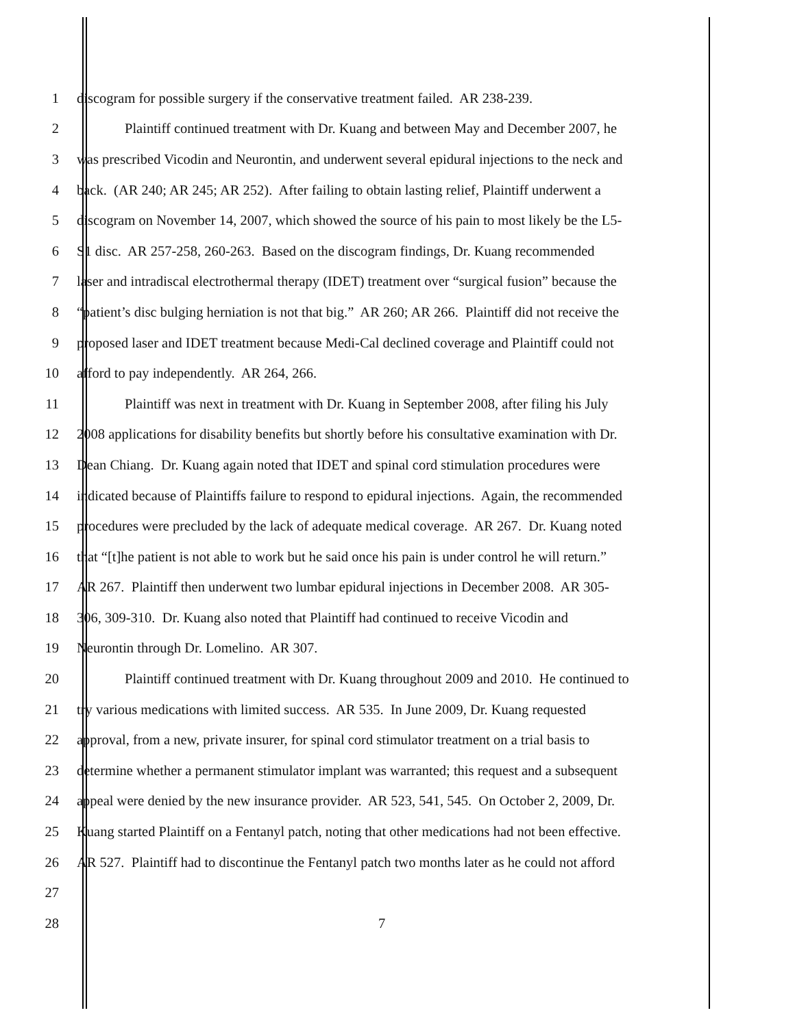1 discogram for possible surgery if the conservative treatment failed. AR 238-239.
2 Plaintiff continued treatment with Dr. Kuang and between May and December 2007, he
3 was prescribed Vicodin and Neurontin, and underwent several epidural injections to the neck and
4 back. (AR 240; AR 245; AR 252). After failing to obtain lasting relief, Plaintiff underwent a
5 discogram on November 14, 2007, which showed the source of his pain to most likely be the L5-
6 S1 disc. AR 257-258, 260-263. Based on the discogram findings, Dr. Kuang recommended
7 laser and intradiscal electrothermal therapy (IDET) treatment over “surgical fusion” because the
8 “patient’s disc bulging herniation is not that big.” AR 260; AR 266. Plaintiff did not receive the
9 proposed laser and IDET treatment because Medi-Cal declined coverage and Plaintiff could not
10 afford to pay independently. AR 264, 266.
11 Plaintiff was next in treatment with Dr. Kuang in September 2008, after filing his July
12 2008 applications for disability benefits but shortly before his consultative examination with Dr.
13 Dean Chiang. Dr. Kuang again noted that IDET and spinal cord stimulation procedures were
14 indicated because of Plaintiffs failure to respond to epidural injections. Again, the recommended
15 procedures were precluded by the lack of adequate medical coverage. AR 267. Dr. Kuang noted
16 that “[t]he patient is not able to work but he said once his pain is under control he will return.”
17 AR 267. Plaintiff then underwent two lumbar epidural injections in December 2008. AR 305-
18 306, 309-310. Dr. Kuang also noted that Plaintiff had continued to receive Vicodin and
19 Neurontin through Dr. Lomelino. AR 307.
20 Plaintiff continued treatment with Dr. Kuang throughout 2009 and 2010. He continued to
21 try various medications with limited success. AR 535. In June 2009, Dr. Kuang requested
22 approval, from a new, private insurer, for spinal cord stimulator treatment on a trial basis to
23 determine whether a permanent stimulator implant was warranted; this request and a subsequent
24 appeal were denied by the new insurance provider. AR 523, 541, 545. On October 2, 2009, Dr.
25 Kuang started Plaintiff on a Fentanyl patch, noting that other medications had not been effective.
26 AR 527. Plaintiff had to discontinue the Fentanyl patch two months later as he could not afford
27
28 7